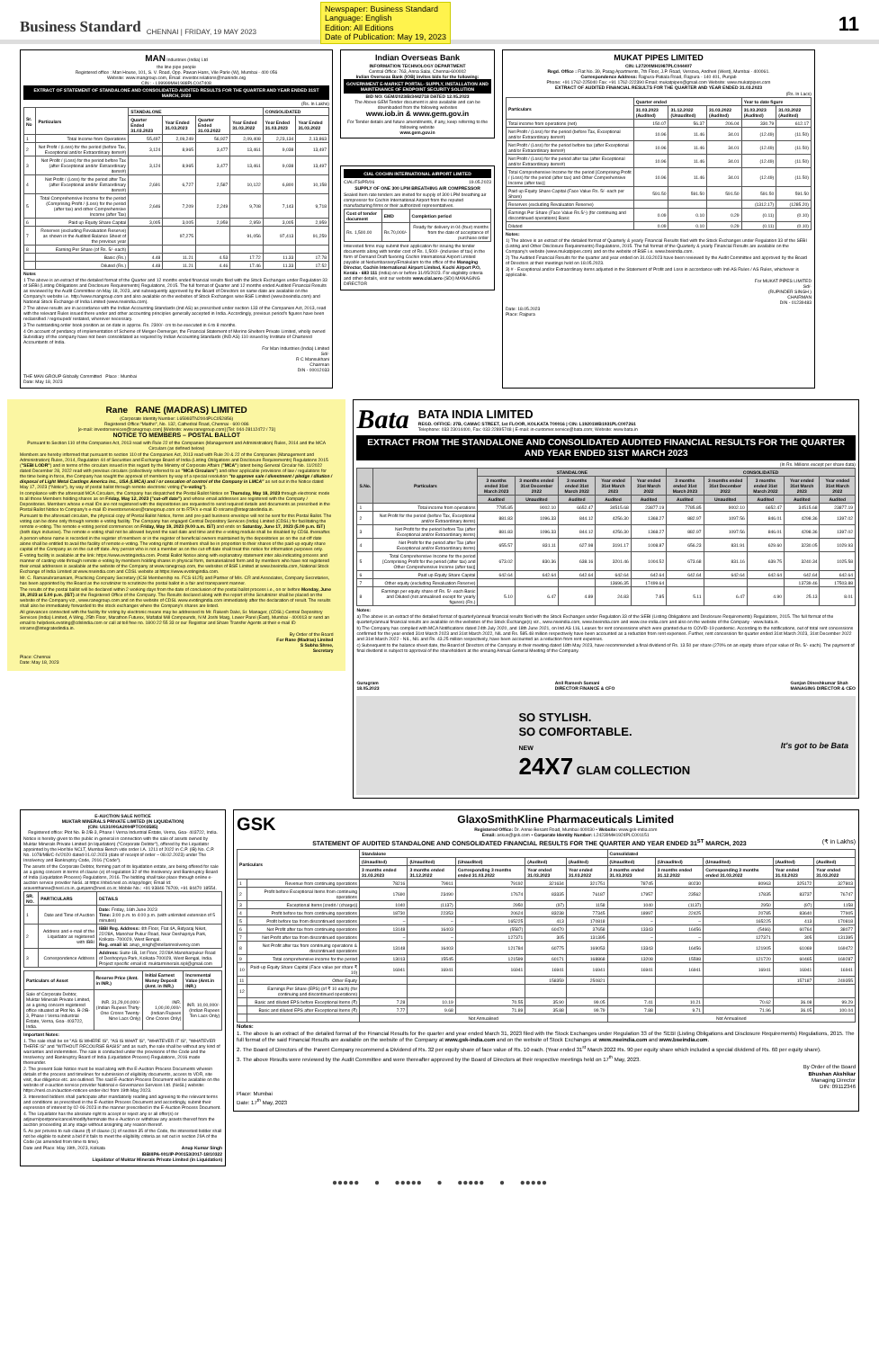Business Standard CHENNAI | FRIDAY, 19 MAY 2023
Newspaper: Business Standard
Language: English
Edition: All Editions
Date of Publication: May 19, 2023
11
MAN Industries (India) Ltd
the line pipe people
Registered office : Man House, 101, S. V. Road, Opp. Pawan Hans, Vile Parle (W), Mumbai - 400 056
Website: www.mangroup.com, Email: investor.relations@maninds.org
CIN : - L99999MH1988PLC047408
EXTRACT OF STATEMENT OF STANDALONE AND CONSOLIDATED AUDITED RESULTS FOR THE QUARTER AND YEAR ENDED 31ST MARCH, 2023
(Rs. In Lakhs)
| Sr. No | Particulars | STANDALONE | | | | CONSOLIDATED | |
| --- | --- | --- | --- | --- | --- | --- | --- |
| | | Quarter Ended 31.03.2023 | Year Ended 31.03.2023 | Quarter Ended 31.03.2022 | Year Ended 31.03.2022 | Year Ended 31.03.2023 | Year Ended 31.03.2022 |
| 1 | Total Income from Operations | 55,497 | 2,09,249 | 56,927 | 2,09,408 | 2,23,134 | 2,13,863 |
| 2 | Net Profit / (Loss) for the period (before Tax, Exceptional and/or Extraordinary items#) | 3,124 | 8,965 | 3,477 | 13,461 | 9,038 | 13,497 |
| 3 | Net Profit / (Loss) for the period before Tax (after Exceptional and/or Extraordinary items#) | 3,124 | 8,965 | 3,477 | 13,461 | 9,038 | 13,497 |
| 4 | Net Profit / (Loss) for the period after Tax (after Exceptional and/or Extraordinary items#) | 2,691 | 6,727 | 2,587 | 10,122 | 6,800 | 10,158 |
| 5 | Total Comprehensive Income for the period (Comprising Profit / (Loss) for the period (after tax) and other Comprehensive Income (after Tax) | 2,646 | 7,209 | 2,249 | 9,708 | 7,143 | 9,718 |
| 6 | Paid up Equity Share Capital | 3,005 | 3,005 | 2,959 | 2,959 | 3,005 | 2,959 |
| 7 | Reserves (excluding Revaluation Reserve) as shown in the Audited Balance Sheet of the previous year | | 97,275 | | 91,056 | 97,413 | 91,259 |
| 8 | Earning Per Share (of Rs. 5/- each) | | | | | | |
| | Basic (Rs.) | 4.48 | 11.21 | 4.53 | 17.72 | 11.33 | 17.78 |
| | Diluted (Rs.) | 4.48 | 11.21 | 4.46 | 17.46 | 11.33 | 17.52 |
Notes
1 The above is an extract of the detailed format of the Quarter and 12 months ended financial results filed with the Stock Exchanges under Regulation 33 of SEBI (Listing Obligations and Disclosure Requirements) Regulations, 2015. The full format of Quarter and 12 months ended Audited Financial Results as reviewed by the Audit Committee on May 18, 2023, and subsequently approved by the Board of Directors on same date are available on the Company's website i.e. http://www.mangroup.com and also available on the websites of Stock Exchanges wise BSE Limited (www.bseindia.com) and National Stock Exchange of India Limited (www.nseindia.com).
2 The above results are in accordance with the Indian Accounting Standards (Ind AS) as prescribed under section 133 of the Companies Act, 2013, read with the relevant Rules issued there under and other accounting principles generally accepted in India. Accordingly, previous period's figures have been reclassified / regrouped/ restated, wherever necessary.
3 The outstanding order book position as on date is approx. Rs. 2300/- crs to be executed in 6 to 8 months.
4 On account of pendancy of implementation of Scheme of Merger-Demerger, the Financial Statement of Merino Shelters Private Limited, wholly owned Subsidiary of the company have not been consolidated as required by Indian Accounting Standards (IND AS) 110 issued by Institute of Chartered Accountants of India.
For Man Industries (India) Limited
Sd/-
R C Mansukhani
Chairman
DIN - 00012033
THE MAN GROUP Globally Committed Place : Mumbai
Date: May 18, 2023
Indian Overseas Bank
INFORMATION TECHNOLOGY DEPARTMENT
Central Office: 763, Anna Salai, Chennai-600002
Indian Overseas Bank (IOB) invites bids for the following:
GOVERNMENT E-MARKET PORTAL- SUPPLY, INSTALLATION AND MAINTENANCE OF ENDPOINT SECURITY SOLUTION
BID NO: GEM/2023/B/3442718 DATED 12.05.2023
The Above GEM Tender document is also available and can be downloaded from the following websites
www.iob.in & www.gem.gov.in
For Tender details and future amendments, if any, keep referring to the following website
www.gem.gov.in
CIAL COCHIN INTERNATIONAL AIRPORT LIMITED
CIAL/FS/PR/06 19.05.2023
SUPPLY OF ONE 300 LPM BREATHING AIR COMPRESSOR
Sealed Item rate tenders are invited for supply of 300 LPM breathing air compressor for Cochin International Airport from the reputed manufacturing firms or their authorized representatives.
| Cost of tender document | EMD | Completion period |
| --- | --- | --- |
| Rs. 1,500.00 | Rs.70,000/- | Ready for delivery in 04 (four) months from the date of acceptance of purchase order |
Interested firms may submit their application for issuing the tender documents along with tender cost of Rs. 1,500/- (inclusive of tax) in the form of Demand Draft favoring Cochin International Airport Limited payable at Nedumbassery/Ernakulam to the office of the Managing Director, Cochin International Airport Limited, Kochi Airport P.O, Kerala - 683 111 (India) on or before 31/05/2023. For eligibility criteria and other details, visit our website www.cial.aero (SD/) MANAGING DIRECTOR
MUKAT PIPES LIMITED
CIN: L27200MH1987PLC044407
Regd. Office : Flat No. 39, Parag Apartments, 7th Floor, J.P. Road, Versova, Andheri (West), Mumbai - 400061.
Correspondence Address: Rajpura-Patiala Road, Rajpura - 140 401, Punjab
Phone: +91 1762-225040 Fax: +91 1762-222390 Email: mukatpipes@gmail.com Website: www.mukatpipes.com
EXTRACT OF AUDITED FINANCIAL RESULTS FOR THE QUARTER AND YEAR ENDED 31.03.2023
(Rs. In Lacs)
| Particulars | Quarter ended | | | Year to date figure | |
| --- | --- | --- | --- | --- | --- |
| | 31.03.2023 (Audited) | 31.12.2022 (Unaudited) | 31.03.2022 (Audited) | 31.03.2023 (Audited) | 31.03.2022 (Audited) |
| Total income from operations (net) | 150.07 | 56.37 | 206.04 | 330.79 | 612.17 |
| Net Profit / (Loss) for the period (before Tax, Exceptional and/or Extraordinary items#) | 10.96 | 11.46 | 34.01 | (12.49) | (11.50) |
| Net Profit / (Loss) for the period before tax (after Exceptional and/or Extraordinary items#) | 10.96 | 11.46 | 34.01 | (12.49) | (11.50) |
| Net Profit / (Loss) for the period after tax (after Exceptional and/or Extraordinary items#) | 10.96 | 11.46 | 34.01 | (12.49) | (11.50) |
| Total Comprehensive Income for the period [Comprising Profit / (Loss) for the period (after tax) and Other Comprehensive Income (after tax)] | 10.96 | 11.46 | 34.01 | (12.49) | (11.50) |
| Paid up Equity Share Capital (Face Value Rs. 5/- each per Share) | 591.50 | 591.50 | 591.50 | 591.50 | 591.50 |
| Reserves (excluding Revaluation Reserve) | | | | (1312.17) | (1285.20) |
| Earnings Per Share (Face Value Rs.5/-) (for continuing and discontinued operations) Basic | 0.09 | 0.10 | 0.29 | (0.11) | (0.10) |
| Diluted | 0.09 | 0.10 | 0.29 | (0.11) | (0.10) |
Notes:
1) The above is an extract of the detailed format of Quarterly & yearly Financial Results filed with the Stock Exchanges under Regulation 33 of the SEBI (Listing and Other Disclosure Requirements) Regulations, 2015. The full format of the Quarterly & yearly Financial Results are available on the Company's website (www.mukatpipes.com) and on the website of BSE i.e. www.bseindia.com.
2) The Audited Financial Results for the quarter and year ended on 31.03.2023 have been reviewed by the Audit Committee and approved by the Board of Directors at their meetings held on 18.05.2023.
3) # - Exceptional and/or Extraordinary items adjusted in the Statement of Profit and Loss in accordance with Ind-AS Rules / AS Rules, whichever is applicable.
For MUKAT PIPES LIMITED
Sd/-
(RUPINDER SINGH )
CHAIRMAN
DIN - 01239483
Date: 18.05.2023
Place: Rajpura
Rane RANE (MADRAS) LIMITED
(Corporate Identity Number: L65993TN2004PLC052856)
Registered Office:"Maithri", No. 132, Cathedral Road, Chennai - 600 086
[e-mail: investorservices@ranegroup.com] [Website: www.ranegroup.com] [Tel: 044-28112472 / 73]
NOTICE TO MEMBERS – POSTAL BALLOT
Pursuant to Section 110 of the Companies Act, 2013 read with Rule 22 of the Companies (Management and Administration) Rules, 2014 and the MCA Circulars (as defined below)
Members are hereby informed that pursuant to section 110 of the Companies Act, 2013 read with Rule 20 & 22 of the Companies (Management and Administration) Rules, 2014, Regulation 44 of Securities and Exchange Board of India (Listing Obligations and Disclosure Requirements) Regulations 2015 ("SEBI LODR") and in terms of the circulars issued in this regard by the Ministry of Corporate Affairs ("MCA") latest being General Circular No. 11/2022 dated December 28, 2022 read with previous circulars (collectively referred to as "MCA Circulars") and other applicable provisions of law / regulations for the time being in force, the Company has sought the approval of members by way of a special resolution "to approve sale / divestment / pledge / dilution / disposal of Light Metal Castings America Inc., USA (LMCA) and / or cessation of control of the Company in LMCA" as set out in the Notice dated May 17, 2023 ("Notice"), by way of postal ballot through remote electronic voting ("e-voting").
In compliance with the aforesaid MCA Circulars, the Company has dispatched the Postal Ballot Notice on Thursday, May 18, 2023 through electronic mode to all those Members holding shares as on Friday, May 12, 2023 ("cut-off date") and whose email addresses are registered with the Company / Depositories. Members whose e-mail IDs are not registered with the depositories are requested to send required details and documents as prescribed in the Postal Ballot Notice to Company's e-mail ID investorservices@ranegroup.com or to RTA's e-mail ID srirams@integratedindia.in.
Pursuant to the aforesaid circulars, the physical copy of Postal Ballot Notice, forms and pre-paid business envelope will not be sent for this Postal Ballot. The voting can be done only through remote e-voting facility. The Company has engaged Central Depository Services (India) Limited (CDSL) for facilitating the remote e-voting. The remote e-voting period commences on Friday, May 19, 2023 (9.00 a.m. IST) and ends on Saturday, June 17, 2023 (5.00 p.m. IST) (both days inclusive). The remote e-voting shall not be allowed beyond the said date and time and the e-voting module shall be disabled by CDSL thereafter.
A person whose name is recorded in the register of members or in the register of beneficial owners maintained by the depositories as on the cut-off date alone shall be entitled to avail the facility of remote e-voting. The voting rights of members shall be in proportion to their shares of the paid-up equity share capital of the Company as on the cut-off date. Any person who is not a member as on the cut-off date shall treat this notice for information purposes only.
E-voting facility is available at the link: https://www.evotingindia.com. Postal Ballot Notice along with explanatory statement inter alia indicating process and manner of casting vote through remote e-voting by members holding shares in physical form, dematerialized form and by members who have not registered their email addresses is available at the website of the Company at www.ranegroup.com, the websites of BSE Limited at www.bseindia.com, National Stock Exchange of India Limited at www.nseindia.com and CDSL website at https://www.evotingindia.com.
Mr. C. Ramasubramaniam, Practicing Company Secretary (ICSI Membership no. FCS 6125) and Partner of M/s. CR and Associates, Company Secretaries, has been appointed by the Board as the scrutinizer to scrutinize the postal ballot in a fair and transparent manner.
The results of the postal ballot will be declared within 2 working days from the date of conclusion of the postal ballot process i.e., on or before Monday, June 19, 2023 at 5.00 p.m. (IST) at the Registered Office of the Company. The Results declared along with the report of the Scrutinizer shall be placed on the website of the Company viz., www.ranegroup.com and on the website of CDSL www.evotingindia.com immediately after the declaration of result. The results shall also be immediately forwarded to the stock exchanges where the Company's shares are listed.
All grievances connected with the facility for voting by electronic means may be addressed to Mr. Rakesh Dalvi, Sr. Manager, (CDSL) Central Depository Services (India) Limited, A Wing, 25th Floor, Marathon Futurex, Mafatlal Mill Compounds, N M Joshi Marg, Lower Parel (East), Mumbai - 400013 or send an email to helpdesk.evoting@cdslindia.com or call at toll free no. 1800 22 55 33 or our Registrar and Share Transfer Agents at their e-mail ID srirams@integratedindia.in.
By Order of the Board
For Rane (Madras) Limited
S Subha Shree,
Secretary
Place: Chennai
Date: May 18, 2023
Bata
BATA INDIA LIMITED
REGD. OFFICE: 27B, CAMAC STREET, 1st FLOOR, KOLKATA 700016 | CIN: L19201WB1931PLC007261
Telephone: 033 23014400, Fax: 033 22895748 | E-mail: in-customer.service@bata.com; Website: www.bata.in
EXTRACT FROM THE STANDALONE AND CONSOLIDATED AUDITED FINANCIAL RESULTS FOR THE QUARTER AND YEAR ENDED 31ST MARCH 2023
(In Rs. Millions except per share data)
| S.No. | Particulars | STANDALONE | | | | | CONSOLIDATED | | | | |
| --- | --- | --- | --- | --- | --- | --- | --- | --- | --- | --- | --- |
| | | 3 months ended 31st March 2023 | 3 months ended 31st December 2022 | 3 months ended 31st March 2022 | Year ended 31st March 2023 | Year ended 31st March 2022 | 3 months ended 31st March 2023 | 3 months ended 31st December 2022 | 3 months ended 31st March 2022 | Year ended 31st March 2023 | Year ended 31st March 2022 |
| | | Audited | Unaudited | Audited | Audited | Audited | Audited | Unaudited | Audited | Audited | Audited |
| 1 | Total income from operations | 7785.85 | 9002.10 | 6652.47 | 34515.68 | 23877.19 | 7785.85 | 9002.10 | 6652.47 | 34515.68 | 23877.19 |
| 2 | Net Profit for the period (before Tax, Exceptional and/or Extraordinary items) | 881.83 | 1096.33 | 844.12 | 4256.30 | 1368.27 | 882.97 | 1097.56 | 846.01 | 4298.36 | 1397.02 |
| 3 | Net Profit for the period before Tax (after Exceptional and/or Extraordinary items) | 881.83 | 1096.33 | 844.12 | 4256.30 | 1368.27 | 882.97 | 1097.56 | 846.01 | 4298.36 | 1397.02 |
| 4 | Net Profit for the period after Tax (after Exceptional and/or Extraordinary items) | 655.57 | 831.11 | 627.98 | 3191.17 | 1008.87 | 656.23 | 831.91 | 629.60 | 3230.05 | 1029.93 |
| 5 | Total Comprehensive Income for the period [Comprising Profit for the period (after tax) and Other Comprehensive Income (after tax)] | 673.02 | 830.36 | 638.16 | 3201.46 | 1004.52 | 673.68 | 831.16 | 639.75 | 3240.34 | 1025.58 |
| 6 | Paid up Equity Share Capital | 642.64 | 642.64 | 642.64 | 642.64 | 642.64 | 642.64 | 642.64 | 642.64 | 642.64 | 642.64 |
| 7 | Other equity (excluding Revaluation Reserve) | | | | 13696.35 | 17499.64 | | | | 13739.46 | 17503.88 |
| 8 | Earnings per equity share of Rs. 5/- each Basic and Diluted (not annualised except for yearly figures) (Rs.) | 5.10 | 6.47 | 4.89 | 24.83 | 7.85 | 5.11 | 6.47 | 4.90 | 25.13 | 8.01 |
Notes:
a) The above is an extract of the detailed format of quarterly/annual financial results filed with the Stock Exchanges under Regulation 33 of the SEBI (Listing Obligations and Disclosure Requirements) Regulations, 2015. The full format of the quarterly/annual financial results are available on the websites of the Stock Exchange(s) viz., www.nseindia.com, www.bseindia.com and www.cse-india.com and also on the website of the Company - www.bata.in.
b) The Company has complied with MCA Notifications dated 24th July 2020, and 18th June 2021, on Ind AS 116, Leases for rent concessions which were granted due to COVID-19 pandemic. According to the notifications, out of total rent concessions confirmed for the year ended 31st March 2023 and 31st March 2022, NIL and Rs. 585.48 million respectively have been accounted as a reduction from rent expenses. Further, rent concession for quarter ended 31st March 2023, 31st December 2022 and 31st March 2022 - NIL, NIL and Rs. 43.25 million respectively, have been accounted as a reduction from rent expenses.
c) Subsequent to the balance sheet date, the Board of Directors of the Company in their meeting dated 18th May 2023, have recommended a final dividend of Rs. 13.50 per share (270% on an equity share of par value of Rs. 5/- each). The payment of final dividend is subject to approval of the shareholders at the ensuing Annual General Meeting of the Company.
Gurugram
18.05.2023 Anil Ramesh Somani
DIRECTOR FINANCE & CFO Gunjan Dineshkumar Shah
MANAGING DIRECTOR & CEO
SO STYLISH.
SO COMFORTABLE.
NEW
24X7 GLAM COLLECTION
It's got to be Bata
E-AUCTION SALE NOTICE
MUKTAR MINERALS PRIVATE LIMITED (IN LIQUIDATION)
(CIN: U13100GA2004PTC003585)
Registered office: Plot No. B-2/B-3, Phase I Verna Industrial Estate, Verna, Goa- 403722, India.
Notice is hereby given to the public in general in connection with the sale of assets owned by Muktar Minerals Private Limited (in liquidation) ("Corporate Debtor"), offered by the Liquidator appointed by the Hon'ble NCLT, Mumbai Bench vide order I.A. 1211 of 2022 in C.P. (IB) No. C.P. No. 1078/MB/C-IV/2020 dated 01.02.2023 (date of receipt of order – 08.02.2023) under The Insolvency and Bankruptcy Code, 2016 ("Code").
The assets of the Corporate Debtor, forming part of its liquidation estate, are being offered for sale as a going concern in terms of clause (e) of regulation 32 of the Insolvency and Bankruptcy Board of India (Liquidation Process) Regulations, 2016. The bidding shall take place through online e-auction service provider NeSL at https://nbid.nesl.co.in/app/login; Email Id: araventhanse@nesl.co.in, gunjann@nesl.co.in; Mobile No.: +91 93846 76709, +91 84470 18554.
| SR. NO. | PARTICULARS | DETAILS |
| --- | --- | --- |
| 1 | Date and Time of Auction | Date: Friday, 16th June 2023 Time: 3:00 p.m. to 4:00 p.m. (with unlimited extension of 5 minutes) |
| 2 | Address and e-mail of the Liquidator as registered with IBBI | IBBI Reg. Address: 4th Floor, Flat 4A, Bidyaraj Niket, 22/28A, Manohar Pukur Road, Near Deshapriya Park, Kolkata -700029, West Bengal. Reg. email id: anup_singh@stellarinsolvency.com |
| 3 | Correspondence Address | Address: Suite-1B, 1st Floor, 22/28A Manoharpukur Road of Deshopriya Park, Kolkata-700029, West Bengal, India. Project specific email id: muktarminerals.sipl@gmail.com |
| Particulars of Asset | Reserve Price (Amt. in INR.) | Initial Earnest Money Deposit (Amt. in INR.) | Incremental Value (Amt.in INR.) |
| --- | --- | --- | --- |
| Sale of Corporate Debtor, Muktar Minerals Private Limited, as a going concern registered office situated at Plot No. B-2/B-3, Phase I Verna Industrial Estate, Verna, Goa- 403722, India. | INR. 31,29,00,000/- (Indian Rupees Thirty-One Crores Twenty-Nine Lacs Only) | INR. 1,00,00,000/- (Indian Rupees One Crores Only) | INR. 10,00,000/- (Indian Rupees Ten Lacs Only) |
Important Notes:
1. The sale shall be on "AS IS WHERE IS", "AS IS WHAT IS", "WHATEVER IT IS", "WHATEVER THERE IS" and "WITHOUT RECOURSE BASIS" and as such, the sale shall be without any kind of warranties and indemnities. The sale is conducted under the provisions of the Code and the Insolvency and Bankruptcy Board of India (Liquidation Process) Regulations, 2016 made thereunder.
2. The present Sale Notice must be read along with the E-Auction Process Documents wherein details of the process and timelines for submission of eligibility documents, access to VDR, site visit, due diligence etc. are outlined. The said E-Auction Process Document will be available on the website of e-auction service provider National e-Governance Services Ltd. (NeSL) website: https://nesl.co.in/auction-notices-under-ibc/ from 19th May 2023.
3. Interested bidders shall participate after mandatorily reading and agreeing to the relevant terms and conditions as prescribed in the E-Auction Process Document and accordingly, submit their expression of interest by 02-06-2023 in the manner prescribed in the E-Auction Process Document.
4. The Liquidator has the absolute right to accept or reject any or all offer(s) or adjourn/postpone/cancel/modify/terminate the e-Auction or withdraw any assets thereof from the auction proceeding at any stage without assigning any reason thereof.
5. As per proviso to sub-clause (f) of clause (1) of section 35 of the Code, the interested bidder shall not be eligible to submit a bid if it fails to meet the eligibility criteria as set out in section 29A of the Code (as amended from time to time).
Date and Place: May 19th, 2023, Kolkata Anup Kumar Singh
IBBI/IPA-001/IP-P00153/2017-18/10322
Liquidator of Muktar Minerals Private Limited (in Liquidation)
GSK
GlaxoSmithKline Pharmaceuticals Limited
Registered Office: Dr. Annie Besant Road, Mumbai 400030 • Website: www.gsk-india.com
Email: askus@gsk.com • Corporate Identity Number: L24239MH1924PLC001151
STATEMENT OF AUDITED STANDALONE AND CONSOLIDATED FINANCIAL RESULTS FOR THE QUARTER AND YEAR ENDED 31<sup>ST</sup> MARCH, 2023 (₹ in Lakhs)
| Particulars | | Standalone | | | | | Consolidated | | | | |
| --- | --- | --- | --- | --- | --- | --- | --- | --- | --- | --- | --- |
| | | (Unaudited) | (Unaudited) | (Unaudited) | (Audited) | (Audited) | (Unaudited) | (Unaudited) | (Unaudited) | (Audited) | (Audited) |
| | | 3 months ended 31.03.2023 | 3 months ended 31.12.2022 | Corresponding 3 months ended 31.03.2022 | Year ended 31.03.2023 | Year ended 31.03.2022 | 3 months ended 31.03.2023 | 3 months ended 31.12.2022 | Corresponding 3 months ended 31.03.2022 | Year ended 31.03.2023 | Year ended 31.03.2022 |
| 1 | Revenue from continuing operations | 78216 | 79911 | 79192 | 321634 | 321751 | 78745 | 80230 | 80963 | 325172 | 327803 |
| 2 | Profit before Exceptional Items from continuing operations | 17690 | 23490 | 17674 | 83335 | 76187 | 17957 | 23562 | 17835 | 83737 | 76747 |
| 3 | Exceptional Items [credit / (charge)] | 1040 | (1137) | 2950 | (97) | 1158 | 1040 | (1137) | 2950 | (97) | 1158 |
| 4 | Profit before tax from continuing operations | 18730 | 22353 | 20624 | 83238 | 77345 | 18997 | 22425 | 20785 | 83640 | 77905 |
| 5 | Profit before tax from discontinued operations | – | – | 165225 | 413 | 170818 | – | – | 165225 | 413 | 170818 |
| 6 | Net Profit after tax from continuing operations | 13148 | 16403 | (5587) | 60470 | 37658 | 13343 | 16456 | (5466) | 60764 | 38077 |
| 7 | Net Profit after tax from discontinued operations | – | – | 127371 | 305 | 131395 | – | – | 127371 | 305 | 131395 |
| 8 | Net Profit after tax from continuing operations & discontinued operations | 13148 | 16403 | 121784 | 60775 | 169053 | 13343 | 16456 | 121905 | 61069 | 169472 |
| 9 | Total comprehensive income for the period | 13013 | 15545 | 121599 | 60171 | 168868 | 13208 | 15598 | 121720 | 60465 | 169287 |
| 10 | Paid-up Equity Share Capital (Face value per share ₹ 10) | 16941 | 16941 | 16941 | 16941 | 16941 | 16941 | 16941 | 16941 | 16941 | 16941 |
| 11 | Other Equity | | | | 158359 | 250821 | | | | 157187 | 249355 |
| 12 | Earnings Per Share (EPS) (of ₹ 10 each) (for continuing and discontinued operations) | | | | | | | | | | |
| | Basic and diluted EPS before Exceptional Items (₹) | 7.28 | 10.19 | 70.55 | 35.90 | 99.05 | 7.41 | 10.21 | 70.62 | 36.08 | 99.29 |
| | Basic and diluted EPS after Exceptional Items (₹) | 7.77 | 9.68 | 71.89 | 35.88 | 99.79 | 7.88 | 9.71 | 71.96 | 36.05 | 100.04 |
| | | Not Annualised | | | | | Not Annualised | | | | |
Notes:
1. The above is an extract of the detailed format of the Financial Results for the quarter and year ended March 31, 2023 filed with the Stock Exchanges under Regulation 33 of the SEBI (Listing Obligations and Disclosure Requirements) Regulations, 2015. The full format of the said Financial Results are available on the website of the Company at www.gsk-india.com and on the website of Stock Exchanges at www.nseindia.com and www.bseindia.com.
2. The Board of Directors of the Parent Company recommend a Dividend of Rs. 32 per equity share of face value of Rs. 10 each. (Year ended 31<sup>st</sup> March 2022 Rs. 90 per equity share which included a special dividend of Rs. 60 per equity share).
3. The above Results were reviewed by the Audit Committee and were thereafter approved by the Board of Directors at their respective meetings held on 17<sup>th</sup> May, 2023.
By Order of the Board
Bhushan Akshikar
Managing Director
DIN: 09112346
Place: Mumbai
Date: 17<sup>th</sup> May, 2023
●●●●● ● ●●●●● ● ●●●●● ● ●●●●●